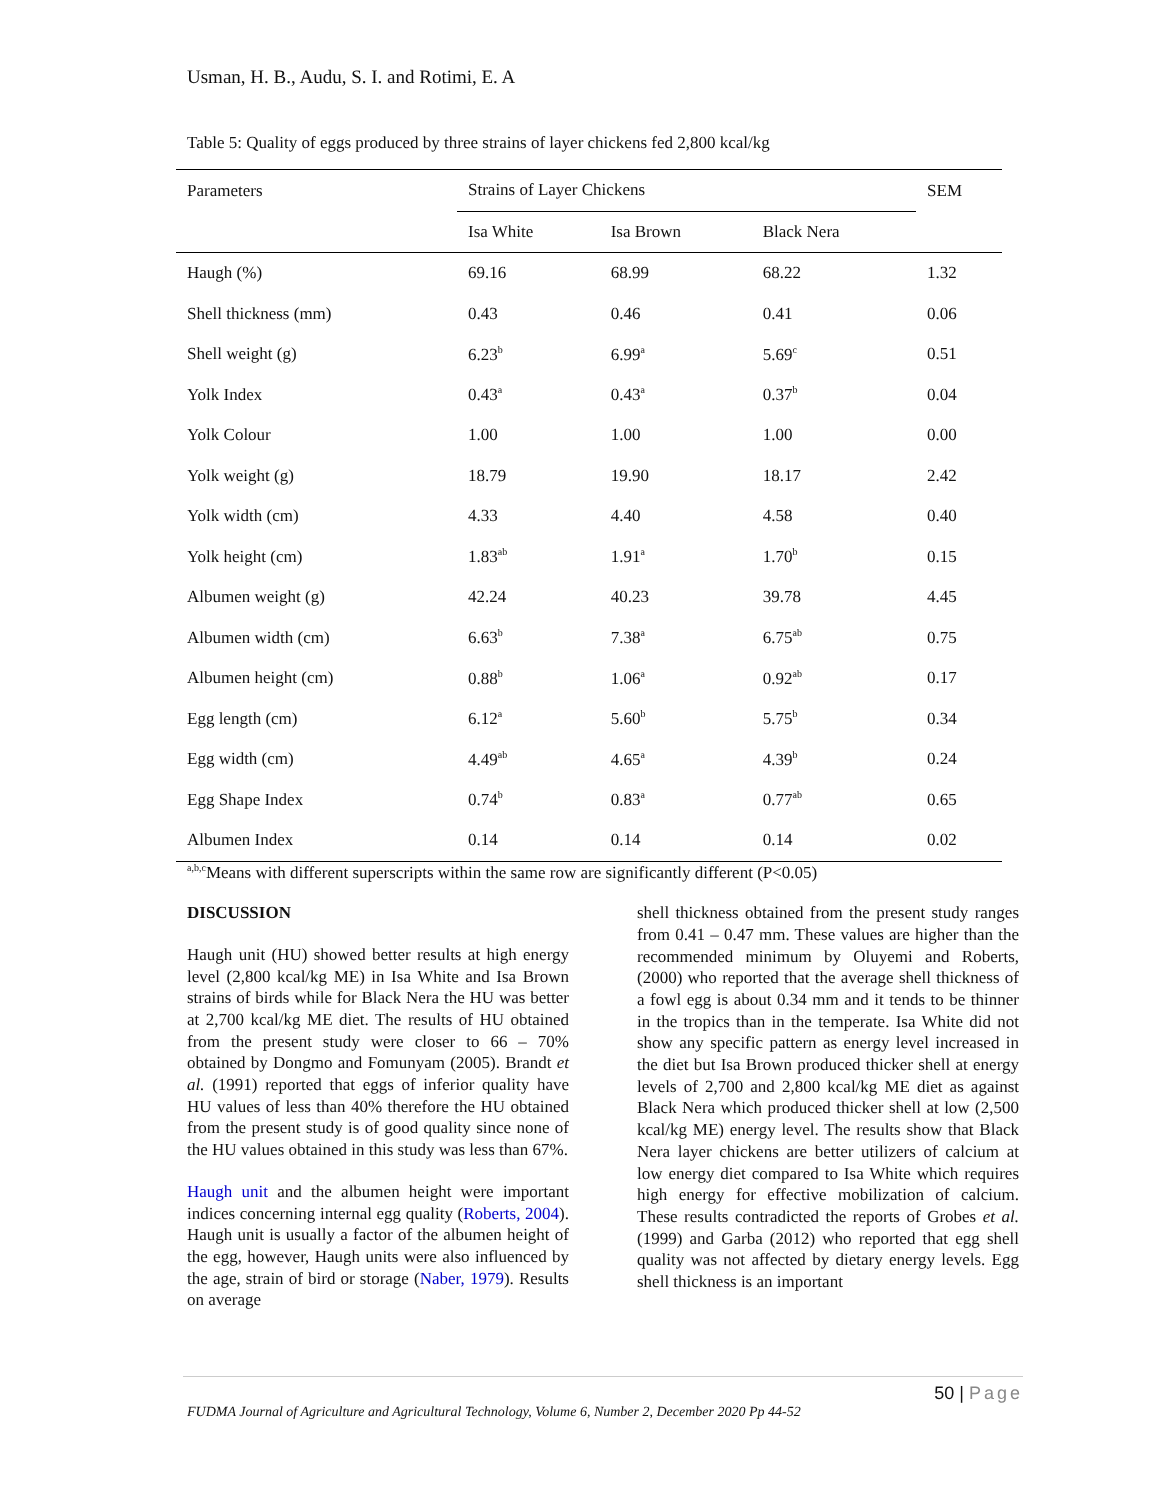Usman, H. B., Audu, S. I. and Rotimi, E. A
Table 5: Quality of eggs produced by three strains of layer chickens fed 2,800 kcal/kg
| Parameters | Strains of Layer Chickens | | | SEM |
| --- | --- | --- | --- | --- |
| | Isa White | Isa Brown | Black Nera | |
| Haugh (%) | 69.16 | 68.99 | 68.22 | 1.32 |
| Shell thickness (mm) | 0.43 | 0.46 | 0.41 | 0.06 |
| Shell weight (g) | 6.23<sup>b</sup> | 6.99<sup>a</sup> | 5.69<sup>c</sup> | 0.51 |
| Yolk Index | 0.43<sup>a</sup> | 0.43<sup>a</sup> | 0.37<sup>b</sup> | 0.04 |
| Yolk Colour | 1.00 | 1.00 | 1.00 | 0.00 |
| Yolk weight (g) | 18.79 | 19.90 | 18.17 | 2.42 |
| Yolk width (cm) | 4.33 | 4.40 | 4.58 | 0.40 |
| Yolk height (cm) | 1.83<sup>ab</sup> | 1.91<sup>a</sup> | 1.70<sup>b</sup> | 0.15 |
| Albumen weight (g) | 42.24 | 40.23 | 39.78 | 4.45 |
| Albumen width (cm) | 6.63<sup>b</sup> | 7.38<sup>a</sup> | 6.75<sup>ab</sup> | 0.75 |
| Albumen height (cm) | 0.88<sup>b</sup> | 1.06<sup>a</sup> | 0.92<sup>ab</sup> | 0.17 |
| Egg length (cm) | 6.12<sup>a</sup> | 5.60<sup>b</sup> | 5.75<sup>b</sup> | 0.34 |
| Egg width (cm) | 4.49<sup>ab</sup> | 4.65<sup>a</sup> | 4.39<sup>b</sup> | 0.24 |
| Egg Shape Index | 0.74<sup>b</sup> | 0.83<sup>a</sup> | 0.77<sup>ab</sup> | 0.65 |
| Albumen Index | 0.14 | 0.14 | 0.14 | 0.02 |
<sup>a,b,c</sup>Means with different superscripts within the same row are significantly different (P<0.05)
DISCUSSION
Haugh unit (HU) showed better results at high energy level (2,800 kcal/kg ME) in Isa White and Isa Brown strains of birds while for Black Nera the HU was better at 2,700 kcal/kg ME diet. The results of HU obtained from the present study were closer to 66 – 70% obtained by Dongmo and Fomunyam (2005). Brandt et al. (1991) reported that eggs of inferior quality have HU values of less than 40% therefore the HU obtained from the present study is of good quality since none of the HU values obtained in this study was less than 67%.
Haugh unit and the albumen height were important indices concerning internal egg quality (Roberts, 2004). Haugh unit is usually a factor of the albumen height of the egg, however, Haugh units were also influenced by the age, strain of bird or storage (Naber, 1979). Results on average
shell thickness obtained from the present study ranges from 0.41 – 0.47 mm. These values are higher than the recommended minimum by Oluyemi and Roberts, (2000) who reported that the average shell thickness of a fowl egg is about 0.34 mm and it tends to be thinner in the tropics than in the temperate. Isa White did not show any specific pattern as energy level increased in the diet but Isa Brown produced thicker shell at energy levels of 2,700 and 2,800 kcal/kg ME diet as against Black Nera which produced thicker shell at low (2,500 kcal/kg ME) energy level. The results show that Black Nera layer chickens are better utilizers of calcium at low energy diet compared to Isa White which requires high energy for effective mobilization of calcium. These results contradicted the reports of Grobes et al. (1999) and Garba (2012) who reported that egg shell quality was not affected by dietary energy levels. Egg shell thickness is an important
50 | Page
FUDMA Journal of Agriculture and Agricultural Technology, Volume 6, Number 2, December 2020 Pp 44-52